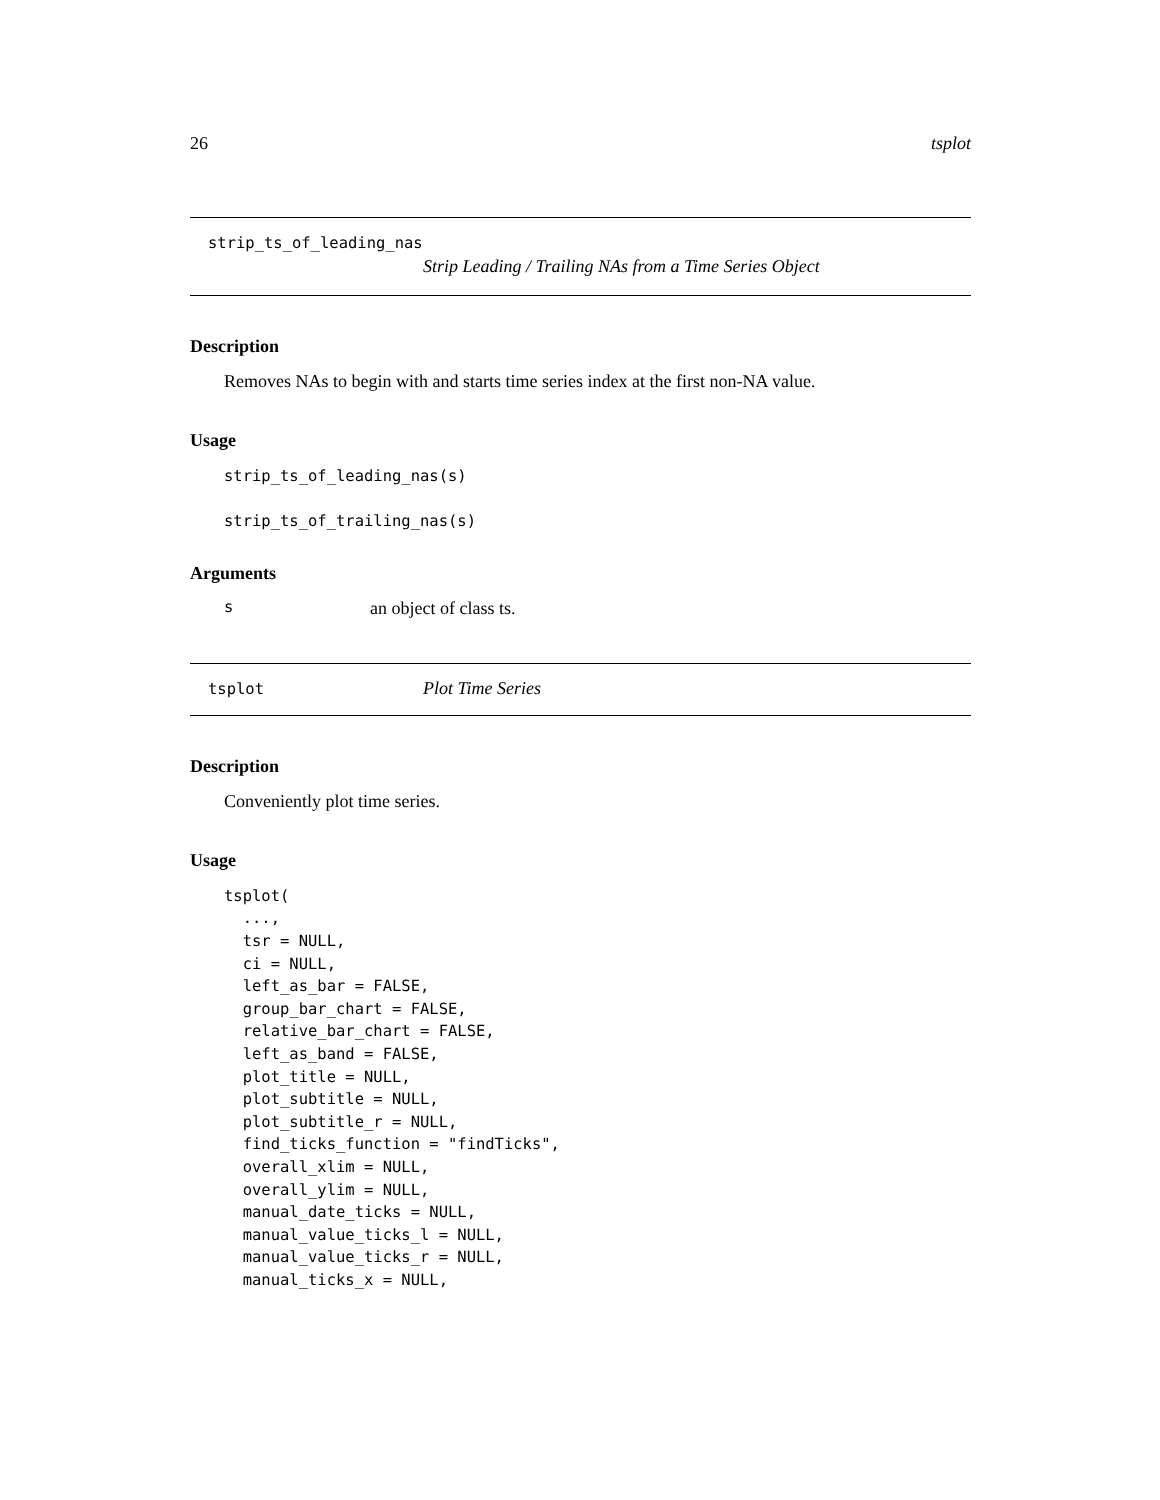26 tsplot
strip_ts_of_leading_nas
Strip Leading / Trailing NAs from a Time Series Object
Description
Removes NAs to begin with and starts time series index at the first non-NA value.
Usage
strip_ts_of_leading_nas(s)

strip_ts_of_trailing_nas(s)
Arguments
san object of class ts.
tsplot Plot Time Series
Description
Conveniently plot time series.
Usage
tsplot(
  ...,
  tsr = NULL,
  ci = NULL,
  left_as_bar = FALSE,
  group_bar_chart = FALSE,
  relative_bar_chart = FALSE,
  left_as_band = FALSE,
  plot_title = NULL,
  plot_subtitle = NULL,
  plot_subtitle_r = NULL,
  find_ticks_function = "findTicks",
  overall_xlim = NULL,
  overall_ylim = NULL,
  manual_date_ticks = NULL,
  manual_value_ticks_l = NULL,
  manual_value_ticks_r = NULL,
  manual_ticks_x = NULL,